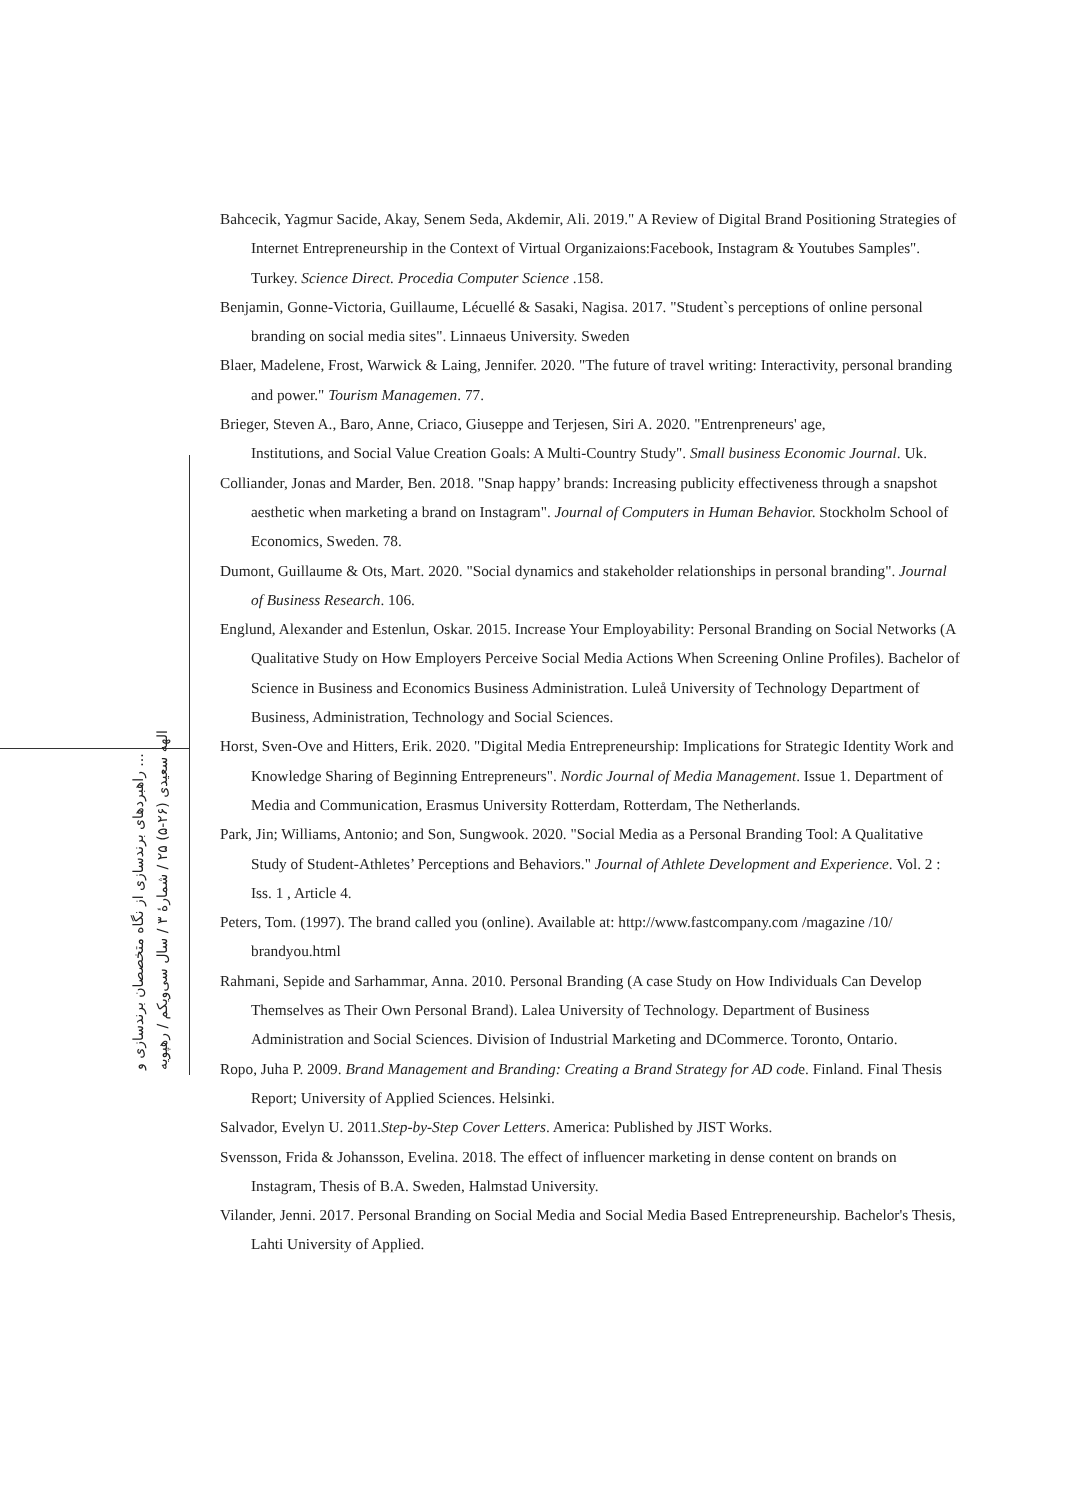راهبردهای برندسازی از نگاه متخصصان برندسازی و ...
الهه سعیدی (۲۶-۵) ۲۵ / شمارهٔ ۳ / سال سی‌ویکم / رهپویه
Bahcecik, Yagmur Sacide, Akay, Senem Seda, Akdemir, Ali. 2019." A Review of Digital Brand Positioning Strategies of Internet Entrepreneurship in the Context of Virtual Organizaions:Facebook, Instagram & Youtubes Samples". Turkey. Science Direct. Procedia Computer Science .158.
Benjamin, Gonne-Victoria, Guillaume, Lécuellé & Sasaki, Nagisa. 2017. "Student`s perceptions of online personal branding on social media sites". Linnaeus University. Sweden
Blaer, Madelene, Frost, Warwick & Laing, Jennifer. 2020. "The future of travel writing: Interactivity, personal branding and power." Tourism Managemen. 77.
Brieger, Steven A., Baro, Anne, Criaco, Giuseppe and Terjesen, Siri A. 2020. "Entrenpreneurs' age,
Institutions, and Social Value Creation Goals: A Multi-Country Study". Small business Economic Journal. Uk.
Colliander, Jonas and Marder, Ben. 2018. "Snap happy’ brands: Increasing publicity effectiveness through a snapshot aesthetic when marketing a brand on Instagram". Journal of Computers in Human Behavior. Stockholm School of Economics, Sweden. 78.
Dumont, Guillaume & Ots, Mart. 2020. "Social dynamics and stakeholder relationships in personal branding". Journal of Business Research. 106.
Englund, Alexander and Estenlun, Oskar. 2015. Increase Your Employability: Personal Branding on Social Networks (A Qualitative Study on How Employers Perceive Social Media Actions When Screening Online Profiles). Bachelor of Science in Business and Economics Business Administration. Luleå University of Technology Department of Business, Administration, Technology and Social Sciences.
Horst, Sven-Ove and Hitters, Erik. 2020. "Digital Media Entrepreneurship: Implications for Strategic Identity Work and Knowledge Sharing of Beginning Entrepreneurs". Nordic Journal of Media Management. Issue 1. Department of Media and Communication, Erasmus University Rotterdam, Rotterdam, The Netherlands.
Park, Jin; Williams, Antonio; and Son, Sungwook. 2020. "Social Media as a Personal Branding Tool: A Qualitative Study of Student-Athletes’ Perceptions and Behaviors." Journal of Athlete Development and Experience. Vol. 2 : Iss. 1 , Article 4.
Peters, Tom. (1997). The brand called you (online). Available at: http://www.fastcompany.com /magazine /10/ brandyou.html
Rahmani, Sepide and Sarhammar, Anna. 2010. Personal Branding (A case Study on How Individuals Can Develop Themselves as Their Own Personal Brand). Lalea University of Technology. Department of Business Administration and Social Sciences. Division of Industrial Marketing and DCommerce. Toronto, Ontario.
Ropo, Juha P. 2009. Brand Management and Branding: Creating a Brand Strategy for AD code. Finland. Final Thesis Report; University of Applied Sciences. Helsinki.
Salvador, Evelyn U. 2011.Step-by-Step Cover Letters. America: Published by JIST Works.
Svensson, Frida & Johansson, Evelina. 2018. The effect of influencer marketing in dense content on brands on Instagram, Thesis of B.A. Sweden, Halmstad University.
Vilander, Jenni. 2017. Personal Branding on Social Media and Social Media Based Entrepreneurship. Bachelor's Thesis, Lahti University of Applied.